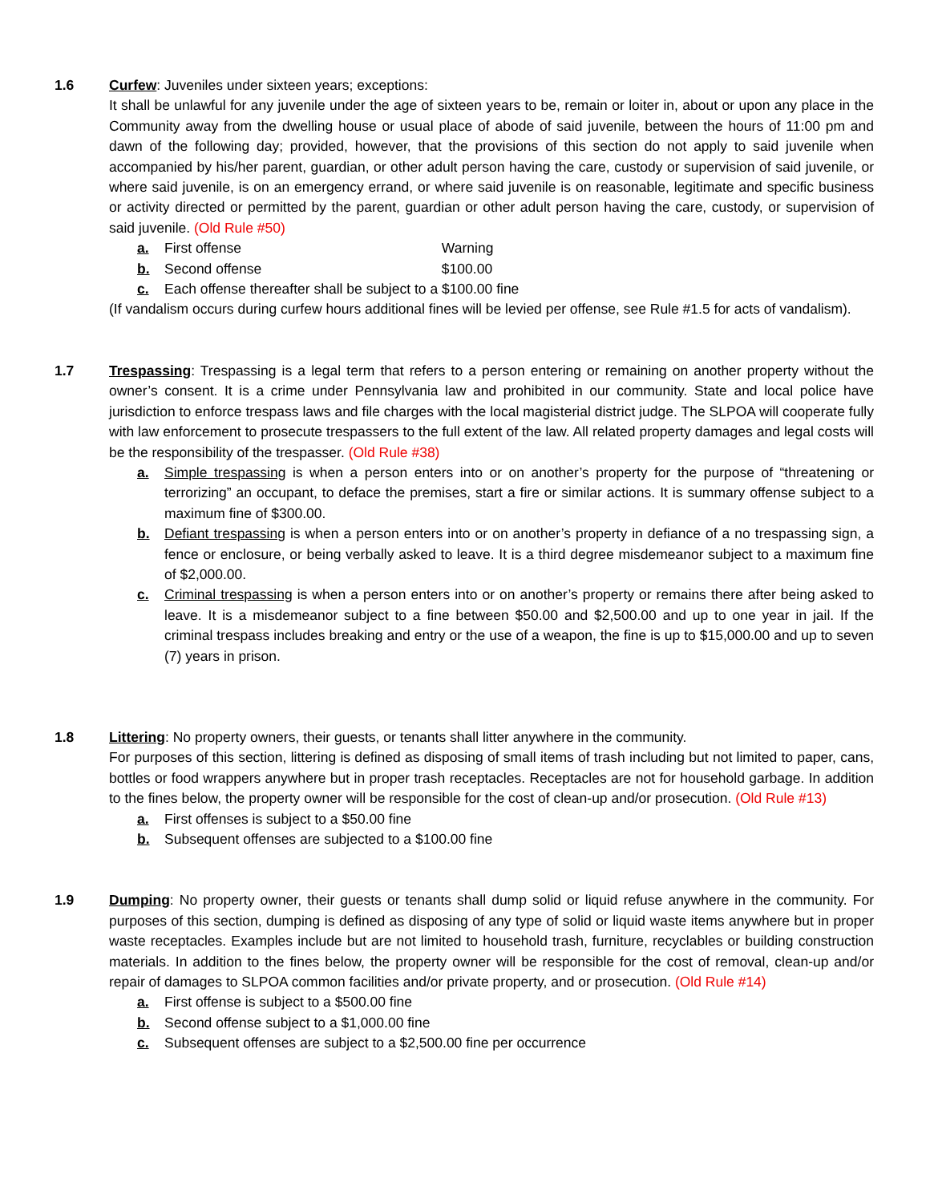1.6 Curfew: Juveniles under sixteen years; exceptions:
It shall be unlawful for any juvenile under the age of sixteen years to be, remain or loiter in, about or upon any place in the Community away from the dwelling house or usual place of abode of said juvenile, between the hours of 11:00 pm and dawn of the following day; provided, however, that the provisions of this section do not apply to said juvenile when accompanied by his/her parent, guardian, or other adult person having the care, custody or supervision of said juvenile, or where said juvenile, is on an emergency errand, or where said juvenile is on reasonable, legitimate and specific business or activity directed or permitted by the parent, guardian or other adult person having the care, custody, or supervision of said juvenile. (Old Rule #50)
a. First offense Warning
b. Second offense $100.00
c. Each offense thereafter shall be subject to a $100.00 fine
(If vandalism occurs during curfew hours additional fines will be levied per offense, see Rule #1.5 for acts of vandalism).
1.7 Trespassing: Trespassing is a legal term that refers to a person entering or remaining on another property without the owner’s consent. It is a crime under Pennsylvania law and prohibited in our community. State and local police have jurisdiction to enforce trespass laws and file charges with the local magisterial district judge. The SLPOA will cooperate fully with law enforcement to prosecute trespassers to the full extent of the law. All related property damages and legal costs will be the responsibility of the trespasser. (Old Rule #38)
a. Simple trespassing is when a person enters into or on another’s property for the purpose of “threatening or terrorizing” an occupant, to deface the premises, start a fire or similar actions. It is summary offense subject to a maximum fine of $300.00.
b. Defiant trespassing is when a person enters into or on another’s property in defiance of a no trespassing sign, a fence or enclosure, or being verbally asked to leave. It is a third degree misdemeanor subject to a maximum fine of $2,000.00.
c. Criminal trespassing is when a person enters into or on another’s property or remains there after being asked to leave. It is a misdemeanor subject to a fine between $50.00 and $2,500.00 and up to one year in jail. If the criminal trespass includes breaking and entry or the use of a weapon, the fine is up to $15,000.00 and up to seven (7) years in prison.
1.8 Littering: No property owners, their guests, or tenants shall litter anywhere in the community.
For purposes of this section, littering is defined as disposing of small items of trash including but not limited to paper, cans, bottles or food wrappers anywhere but in proper trash receptacles. Receptacles are not for household garbage. In addition to the fines below, the property owner will be responsible for the cost of clean-up and/or prosecution. (Old Rule #13)
a. First offenses is subject to a $50.00 fine
b. Subsequent offenses are subjected to a $100.00 fine
1.9 Dumping: No property owner, their guests or tenants shall dump solid or liquid refuse anywhere in the community. For purposes of this section, dumping is defined as disposing of any type of solid or liquid waste items anywhere but in proper waste receptacles. Examples include but are not limited to household trash, furniture, recyclables or building construction materials. In addition to the fines below, the property owner will be responsible for the cost of removal, clean-up and/or repair of damages to SLPOA common facilities and/or private property, and or prosecution. (Old Rule #14)
a. First offense is subject to a $500.00 fine
b. Second offense subject to a $1,000.00 fine
c. Subsequent offenses are subject to a $2,500.00 fine per occurrence